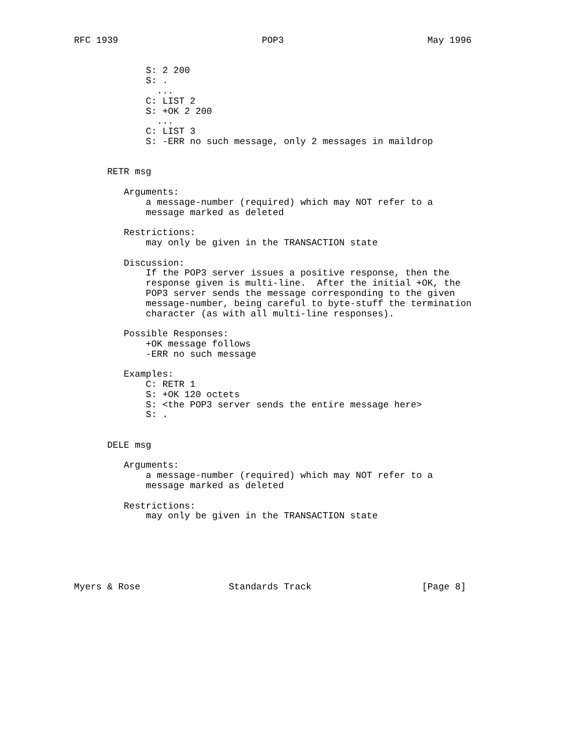RFC 1939                          POP3                          May 1996


             S: 2 200
             S: .
               ...
             C: LIST 2
             S: +OK 2 200
               ...
             C: LIST 3
             S: -ERR no such message, only 2 messages in maildrop


      RETR msg

         Arguments:
             a message-number (required) which may NOT refer to a
             message marked as deleted

         Restrictions:
             may only be given in the TRANSACTION state

         Discussion:
             If the POP3 server issues a positive response, then the
             response given is multi-line.  After the initial +OK, the
             POP3 server sends the message corresponding to the given
             message-number, being careful to byte-stuff the termination
             character (as with all multi-line responses).

         Possible Responses:
             +OK message follows
             -ERR no such message

         Examples:
             C: RETR 1
             S: +OK 120 octets
             S: <the POP3 server sends the entire message here>
             S: .


      DELE msg

         Arguments:
             a message-number (required) which may NOT refer to a
             message marked as deleted

         Restrictions:
             may only be given in the TRANSACTION state






Myers & Rose                Standards Track                    [Page 8]